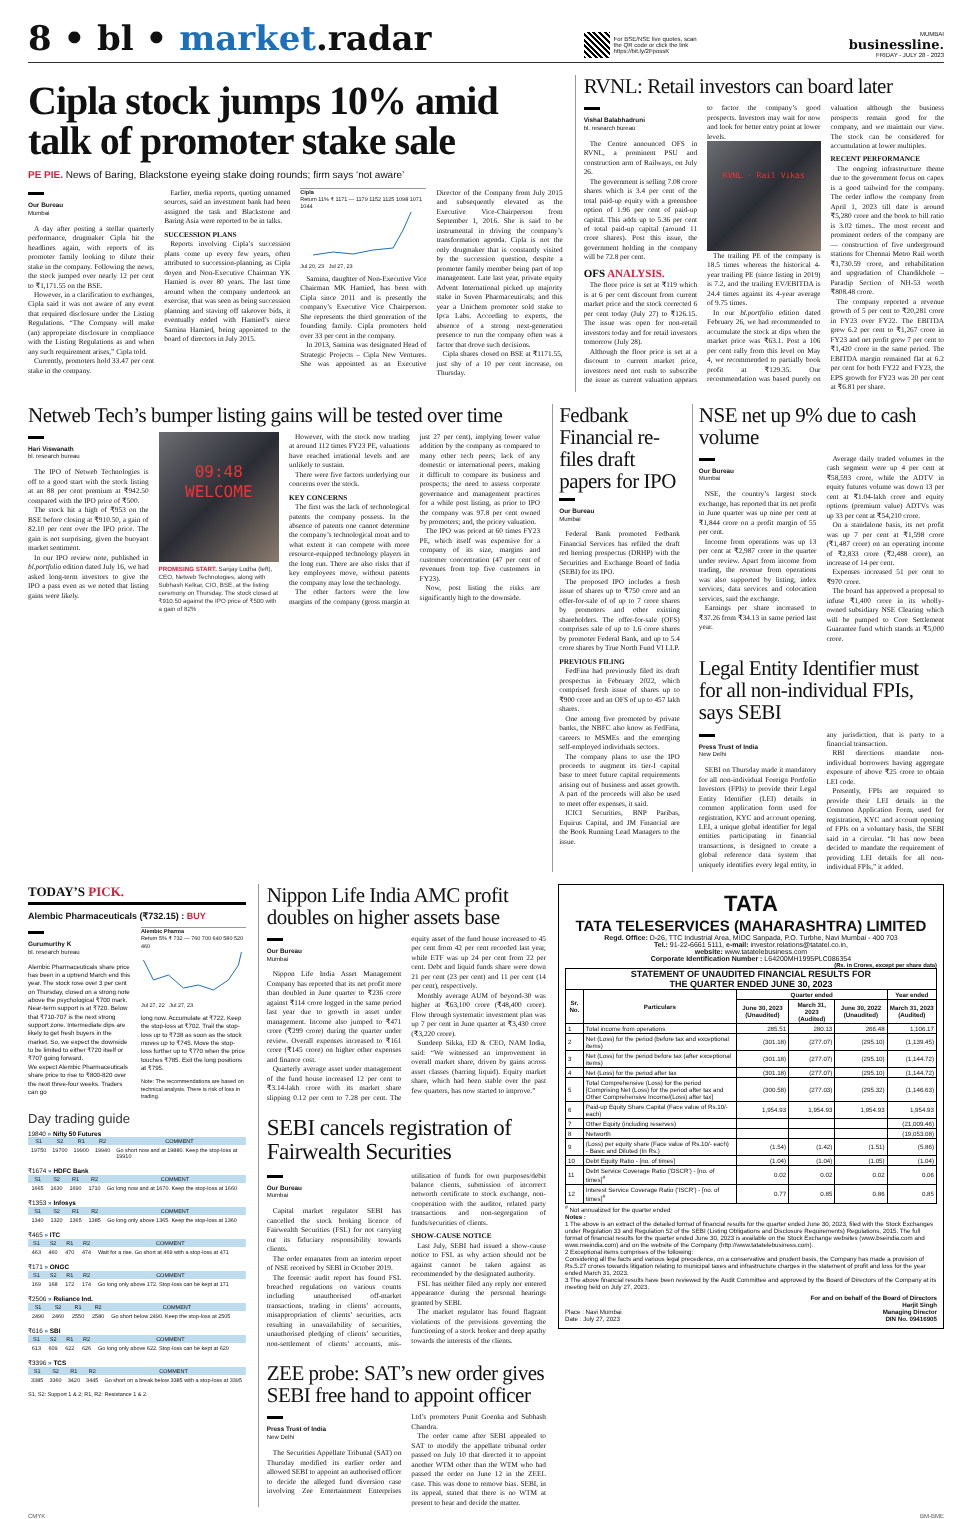8 • bl • market.radar
For BSE/NSE live quotes, scan
the QR code or click the link
https://bit.ly/2FpossK
MUMBAI
businessline.
FRIDAY - JULY 28 - 2023
Cipla stock jumps 10% amid talk of promoter stake sale
PE PIE. News of Baring, Blackstone eyeing stake doing rounds; firm says ‘not aware’
Our Bureau
Mumbai
A day after posting a stellar quarterly performance, drugmaker Cipla hit the headlines again, with reports of its promoter family looking to dilute their stake in the company. Following the news, the stock jumped over nearly 12 per cent to ₹1,171.55 on the BSE.
However, in a clarification to exchanges, Cipla said it was not aware of any event that required disclosure under the Listing Regulations. “The Company will make (an) appropriate disclosure in compliance with the Listing Regulations as and when any such requirement arises,” Cipla told.
Currently, promoters hold 33.47 per cent stake in the company.
Earlier, media reports, quoting unnamed sources, said an investment bank had been assigned the task and Blackstone and Baring Asia were reported to be in talks.
SUCCESSION PLANS
Reports involving Cipla’s succession plans come up every few years, often attributed to succession-planning, as Cipla doyen and Non-Executive Chairman YK Hamied is over 80 years. The last time around when the company undertook an exercise, that was seen as being succession planning and staving off takeover bids, it eventually ended with Hamied’s niece Samina Hamied, being appointed to the board of directors in July 2015.
Cipla
Return 11% ₹ 1171 — 1179 1152 1125 1098 1071 1044
Jul 20, 23 Jul 27, 23
Samina, daughter of Non-Executive Vice Chairman MK Hamied, has been with Cipla since 2011 and is presently the company’s Executive Vice Chairperson. She represents the third generation of the founding family. Cipla promoters hold over 33 per cent in the company.
In 2013, Samina was designated Head of Strategic Projects – Cipla New Ventures. She was appointed as an Executive Director of the Company from July 2015 and subsequently elevated as the Executive Vice-Chairperson from September 1, 2016. She is said to be instrumental in driving the company’s transformation agenda. Cipla is not the only drugmaker that is constantly visited by the succession question, despite a promoter family member being part of top management. Late last year, private equity Advent International picked up majority stake in Suven Pharmaceuticals; and this year a Unichem promoter sold stake to Ipca Labs. According to experts, the absence of a strong next-generation presence to run the company often was a factor that drove such decisions.
Cipla shares closed on BSE at ₹1171.55, just shy of a 10 per cent increase, on Thursday.
RVNL: Retail investors can board later
Vishal Balabhadruni
bl. research bureau
The Centre announced OFS in RVNL, a prominent PSU and construction arm of Railways, on July 26.
The government is selling 7.08 crore shares which is 3.4 per cent of the total paid-up equity with a greenshoe option of 1.96 per cent of paid-up capital. This adds up to 5.36 per cent of total paid-up capital (around 11 crore shares). Post this issue, the government holding in the company will be 72.8 per cent.
OFS ANALYSIS.
The floor price is set at ₹119 which is at 6 per cent discount from current market price and the stock corrected 6 per cent today (July 27) to ₹126.15. The issue was open for non-retail investors today and for retail investors tomorrow (July 28).
Although the floor price is set at a discount to current market price, investors need not rush to subscribe the issue as current valuation appears to factor the company’s good prospects. Investors may wait for now and look for better entry point at lower levels.
RVNL · Rail Vikas
The trailing PE of the company is 18.5 times whereas the historical 4-year trailing PE (since listing in 2019) is 7.2, and the trailing EV/EBITDA is 24.4 times against its 4-year average of 9.75 times.
In our bl.portfolio edition dated February 26, we had recommended to accumulate the stock at dips when the market price was ₹63.1. Post a 106 per cent rally from this level on May 4, we recommended to partially book profit at ₹129.35. Our recommendation was based purely on valuation although the business prospects remain good for the company, and we maintain our view. The stock can be considered for accumulation at lower multiples.
RECENT PERFORMANCE
The ongoing infrastructure theme due to the government focus on capex is a good tailwind for the company. The order inflow the company from April 1, 2023 till date is around ₹5,280 crore and the book to bill ratio is 3.02 times.. The most recent and prominent orders of the company are — construction of five underground stations for Chennai Metro Rail worth ₹1,730.59 crore, and rehabilitation and upgradation of Chandikhole – Paradip Section of NH-53 worth ₹808.48 crore.
The company reported a revenue growth of 5 per cent to ₹20,281 crore in FY23 over FY22. The EBITDA grew 6.2 per cent to ₹1,267 crore in FY23 and net profit grew 7 per cent to ₹1,420 crore in the same period. The EBITDA margin remained flat at 6.2 per cent for both FY22 and FY23, the EPS growth for FY23 was 20 per cent at ₹6.81 per share.
Netweb Tech’s bumper listing gains will be tested over time
Hari Viswanath
bl. research bureau
The IPO of Netweb Technologies is off to a good start with the stock listing at an 88 per cent premium at ₹942.50 compared with the IPO price of ₹500.
The stock hit a high of ₹953 on the BSE before closing at ₹910.50, a gain of 82.10 per cent over the IPO price. The gain is not surprising, given the buoyant market sentiment.
In our IPO review note, published in bl.portfolio edition dated July 16, we had asked long-term investors to give the IPO a pass even as we noted that listing gains were likely.
09:48
WELCOME
PROMISING START. Sanjay Lodha (left), CEO, Netweb Technologies, along with Subhash Kelkar, CIO, BSE, at the listing ceremony on Thursday. The stock closed at ₹910.50 against the IPO price of ₹500 with a gain of 82%
However, with the stock now trading at around 112 times FY23 PE, valuations have reached irrational levels and are unlikely to sustain.
There were five factors underlying our concerns over the stock.
KEY CONCERNS
The first was the lack of technological patents the company possess. In the absence of patents one cannot determine the company’s technological moat and to what extent it can compete with more resource-equipped technology players in the long run. There are also risks that if key employees move, without patents the company may lose the technology.
The other factors were the low margins of the company (gross margin at just 27 per cent), implying lower value addition by the company as compared to many other tech peers; lack of any domestic or international peers, making it difficult to compare its business and prospects; the need to assess corporate governance and management practices for a while post listing, as prior to IPO the company was 97.8 per cent owned by promoters; and, the pricey valuation.
The IPO was priced at 60 times FY23 PE, which itself was expensive for a company of its size, margins and customer concentration (47 per cent of revenues from top five customers in FY23).
Now, post listing the risks are significantly high to the downside.
Fedbank Financial re-files draft papers for IPO
Our Bureau
Mumbai
Federal Bank promoted Fedbank Financial Services has refiled the draft red herring prospectus (DRHP) with the Securities and Exchange Board of India (SEBI) for its IPO.
The proposed IPO includes a fresh issue of shares up to ₹750 crore and an offer-for-sale of of up to 7 crore shares by promoters and other existing shareholders. The offer-for-sale (OFS) comprises sale of up to 1.6 crore shares by promoter Federal Bank, and up to 5.4 crore shares by True North Fund VI LLP.
PREVIOUS FILING
FedFina had previously filed its draft prospectus in February 2022, which comprised fresh issue of shares up to ₹900 crore and an OFS of up to 457 lakh shares.
One among five promoted by private banks, the NBFC also know as FedFina, careers to MSMEs and the emerging self-employed individuals sectors.
The company plans to use the IPO proceeds to augment its tier-I capital base to meet future capital requirements arising out of business and asset growth. A part of the proceeds will also be used to meet offer expenses, it said.
ICICI Securities, BNP Paribas, Equirus Capital, and JM Financial are the Book Running Lead Managers to the issue.
NSE net up 9% due to cash volume
Our Bureau
Mumbai
NSE, the country’s largest stock exchange, has reported that its net profit in June quarter was up nine per cent at ₹1,844 crore on a profit margin of 55 per cent.
Income from operations was up 13 per cent at ₹2,987 crore in the quarter under review. Apart from income from trading, the revenue from operations was also supported by listing, index services, data services and colocation services, said the exchange.
Earnings per share increased to ₹37.26 from ₹34.13 in same period last year.
Average daily traded volumes in the cash segment were up 4 per cent at ₹58,593 crore, while the ADTV in equity futures volume was down 13 per cent at ₹1.04-lakh crore and equity options (premium value) ADTVs was up 33 per cent at ₹54,210 crore.
On a standalone basis, its net profit was up 7 per cent at ₹1,598 crore (₹1,487 crore) on an operating income of ₹2,833 crore (₹2,488 crore), an increase of 14 per cent.
Expenses increased 51 per cent to ₹970 crore.
The board has approved a proposal to infuse ₹1,400 crore in its wholly-owned subsidiary NSE Clearing which will be pumped to Core Settlement Guarantee fund which stands at ₹5,000 crore.
Legal Entity Identifier must for all non-individual FPIs, says SEBI
Press Trust of India
New Delhi
SEBI on Thursday made it mandatory for all non-individual Foreign Portfolio Investors (FPIs) to provide their Legal Entity Identifier (LEI) details in common application form used for registration, KYC and account opening. LEI, a unique global identifier for legal entities participating in financial transactions, is designed to create a global reference data system that uniquely identifies every legal entity, in any jurisdiction, that is party to a financial transaction.
RBI directions mandate non-individual borrowers having aggregate exposure of above ₹25 crore to obtain LEI code.
Presently, FPIs are required to provide their LEI details in the Common Application Form, used for registration, KYC and account opening of FPIs on a voluntary basis, the SEBI said in a circular. “It has now been decided to mandate the requirement of providing LEI details for all non-individual FPIs,” it added.
TODAY’S PICK.
Alembic Pharmaceuticals (₹732.15) : BUY
Gurumurthy K
bl. research bureau
Alembic Pharmaceuticals share price has been in a uptrend March end this year. The stock rose over 3 per cent on Thursday, closed on a strong note above the psychological ₹700 mark. Near-term support is at ₹720. Below that ₹710-707 is the next strong support zone. Intermediate dips are likely to get fresh buyers in the market. So, we expect the downside to be limited to either ₹720 itself or ₹707 going forward.
We expect Alembic Pharmaceuticals share price to rise to ₹800-820 over the next three-four weeks. Traders can go
Alembic Pharma
Return 5% ₹ 732 — 760 700 640 580 520 460
Jul 27, 22 Jul 27, 23
long now. Accumulate at ₹722. Keep the stop-loss at ₹702. Trail the stop-loss up to ₹738 as soon as the stock moves up to ₹745. Move the stop-loss further up to ₹770 when the price touches ₹785. Exit the long positions at ₹795.
Note: The recommendations are based on technical analysis. There is risk of loss in trading.
Day trading guide
19840 » Nifty 50 Futures
| S1 | S2 | R1 | R2 | COMMENT |
| --- | --- | --- | --- | --- |
| 19750 | 19700 | 19900 | 19940 | Go short now and at 19880. Keep the stop-loss at 19910 |
₹1674 » HDFC Bank
| S1 | S2 | R1 | R2 | COMMENT |
| --- | --- | --- | --- | --- |
| 1665 | 1630 | 1690 | 1710 | Go long now and at 1670. Keep the stop-loss at 1660 |
₹1353 » Infosys
| S1 | S2 | R1 | R2 | COMMENT |
| --- | --- | --- | --- | --- |
| 1340 | 1320 | 1365 | 1385 | Go long only above 1365. Keep the stop-loss at 1360 |
₹465 » ITC
| S1 | S2 | R1 | R2 | COMMENT |
| --- | --- | --- | --- | --- |
| 463 | 460 | 470 | 474 | Wait for a rise. Go short at 469 with a stop-loss at 471 |
₹171 » ONGC
| S1 | S2 | R1 | R2 | COMMENT |
| --- | --- | --- | --- | --- |
| 169 | 168 | 172 | 174 | Go long only above 172. Stop-loss can be kept at 171 |
₹2506 » Reliance Ind.
| S1 | S2 | R1 | R2 | COMMENT |
| --- | --- | --- | --- | --- |
| 2490 | 2460 | 2550 | 2580 | Go short below 2490. Keep the stop-loss at 2505 |
₹616 » SBI
| S1 | S2 | R1 | R2 | COMMENT |
| --- | --- | --- | --- | --- |
| 613 | 609 | 622 | 626 | Go long only above 622. Stop-loss can be kept at 620 |
₹3396 » TCS
| S1 | S2 | R1 | R2 | COMMENT |
| --- | --- | --- | --- | --- |
| 3385 | 3360 | 3420 | 3445 | Go short on a break below 3385 with a stop-loss at 3395 |
S1, S2: Support 1 & 2; R1, R2: Resistance 1 & 2.
Nippon Life India AMC profit doubles on higher assets base
Our Bureau
Mumbai
Nippon Life India Asset Management Company has reported that its net profit more than doubled in June quarter to ₹236 crore against ₹114 crore logged in the same period last year due to growth in asset under management. Income also jumped to ₹471 crore (₹299 crore) during the quarter under review. Overall expenses increased to ₹161 crore (₹145 crore) on higher other expenses and finance cost.
Quarterly average asset under management of the fund house increased 12 per cent to ₹3.14-lakh crore with its market share slipping 0.12 per cent to 7.28 per cent. The equity asset of the fund house increased to 45 per cent from 42 per cent recorded last year, while ETF was up 24 per cent from 22 per cent. Debt and liquid funds share were down 21 per cent (23 per cent) and 11 per cent (14 per cent), respectively.
Monthly average AUM of beyond-30 was higher at ₹63,100 crore (₹48,400 crore). Flow through systematic investment plan was up 7 per cent in June quarter at ₹3,430 crore (₹3,220 crore).
Sundeep Sikka, ED & CEO, NAM India, said: “We witnessed an improvement in overall market share, driven by gains across asset classes (barring liquid). Equity market share, which had been stable over the past few quarters, has now started to improve.”
SEBI cancels registration of Fairwealth Securities
Our Bureau
Mumbai
Capital market regulator SEBI has cancelled the stock broking licence of Fairwealth Securities (FSL) for not carrying out its fiduciary responsibility towards clients.
The order emanates from an interim report of NSE received by SEBI in October 2019.
The forensic audit report has found FSL breached regulations on various counts including unauthorised off-market transactions, trading in clients’ accounts, misappropriation of clients’ securities, acts resulting in unavailability of securities, unauthorised pledging of clients’ securities, non-settlement of clients’ accounts, mis-utilisation of funds for own purposes/debit balance clients, submission of incorrect networth certificate to stock exchange, non-cooperation with the auditor, related party transactions and non-segregation of funds/securities of clients.
SHOW-CAUSE NOTICE
Last July, SEBI had issued a show-cause notice to FSL as why action should not be against cannot be taken against as recommended by the designated authority.
FSL has neither filed any reply nor entered appearance during the personal hearings granted by SEBI.
The market regulator has found flagrant violations of the provisions governing the functioning of a stock broker and deep apathy towards the interests of the clients.
ZEE probe: SAT’s new order gives SEBI free hand to appoint officer
Press Trust of India
New Delhi
The Securities Appellate Tribunal (SAT) on Thursday modified its earlier order and allowed SEBI to appoint an authorised officer to decide the alleged fund diversion case involving Zee Entertainment Enterprises Ltd’s promoters Punit Goenka and Subhash Chandra.
The order came after SEBI appealed to SAT to modify the appellate tribunal order passed on July 10 that directed it to appoint another WTM other than the WTM who had passed the order on June 12 in the ZEEL case. This was done to remove bias. SEBI, in its appeal, stated that there is no WTM at present to hear and decide the matter.
TATA
TATA TELESERVICES (MAHARASHTRA) LIMITED
Regd. Office: D-26, TTC Industrial Area, MIDC Sanpada, P.O. Turbhe, Navi Mumbai - 400 703
Tel.: 91-22-6661 5111, e-mail: investor.relations@tatatel.co.in,
website: www.tatatelebusiness.com
Corporate Identification Number : L64200MH1995PLC086354
(Rs. in Crores, except per share data)
STATEMENT OF UNAUDITED FINANCIAL RESULTS FOR
THE QUARTER ENDED JUNE 30, 2023
| Sr. No. | Particulars | Quarter ended | | | Year ended |
| --- | --- | --- | --- | --- | --- |
| | | June 30, 2023 (Unaudited) | March 31, 2023 (Audited) | June 30, 2022 (Unaudited) | March 31, 2023 (Audited) |
| 1 | Total income from operations | 285.51 | 280.13 | 266.48 | 1,106.17 |
| 2 | Net (Loss) for the period (before tax and exceptional items) | (301.18) | (277.07) | (295.10) | (1,139.45) |
| 3 | Net (Loss) for the period before tax (after exceptional items) | (301.18) | (277.07) | (295.10) | (1,144.72) |
| 4 | Net (Loss) for the period after tax | (301.18) | (277.07) | (295.10) | (1,144.72) |
| 5 | Total Comprehensive (Loss) for the period [Comprising Net (Loss) for the period after tax and Other Comprehensive Income/(Loss) after tax] | (300.58) | (277.03) | (295.32) | (1,146.63) |
| 6 | Paid-up Equity Share Capital (Face value of Rs.10/- each) | 1,954.93 | 1,954.93 | 1,954.93 | 1,954.93 |
| 7 | Other Equity (including reserves) | | | | (21,009.46) |
| 8 | Networth | | | | (19,053.08) |
| 9 | (Loss) per equity share (Face value of Rs.10/- each) - Basic and Diluted (In Rs.) | (1.54) | (1.42) | (1.51) | (5.86) |
| 10 | Debt Equity Ratio - [no. of times] | (1.04) | (1.04) | (1.05) | (1.04) |
| 11 | Debt Service Coverage Ratio ('DSCR') - [no. of times]<sup>#</sup> | 0.02 | 0.02 | 0.02 | 0.06 |
| 12 | Interest Service Coverage Ratio ('ISCR') - [no. of times]<sup>#</sup> | 0.77 | 0.85 | 0.86 | 0.85 |
<sup>#</sup> Not annualized for the quarter ended
Notes :
1 The above is an extract of the detailed format of financial results for the quarter ended June 30, 2023, filed with the Stock Exchanges under Regulation 33 and Regulation 52 of the SEBI (Listing Obligations and Disclosure Requirements) Regulations, 2015. The full format of financial results for the quarter ended June 30, 2023 is available on the Stock Exchange websites (www.bseindia.com and www.nseindia.com) and on the website of the Company (http://www.tatatelebusiness.com).
2 Exceptional items comprises of the following:
Considering all the facts and various legal precedence, on a conservative and prudent basis, the Company has made a provision of Rs.5.27 crores towards litigation relating to municipal taxes and infrastructure charges in the statement of profit and loss for the year ended March 31, 2023.
3 The above financial results have been reviewed by the Audit Committee and approved by the Board of Directors of the Company at its meeting held on July 27, 2023.
Place : Navi Mumbai
Date : July 27, 2023
For and on behalf of the Board of Directors
Harjit Singh
Managing Director
DIN No. 09416905
CMYK BM-BME